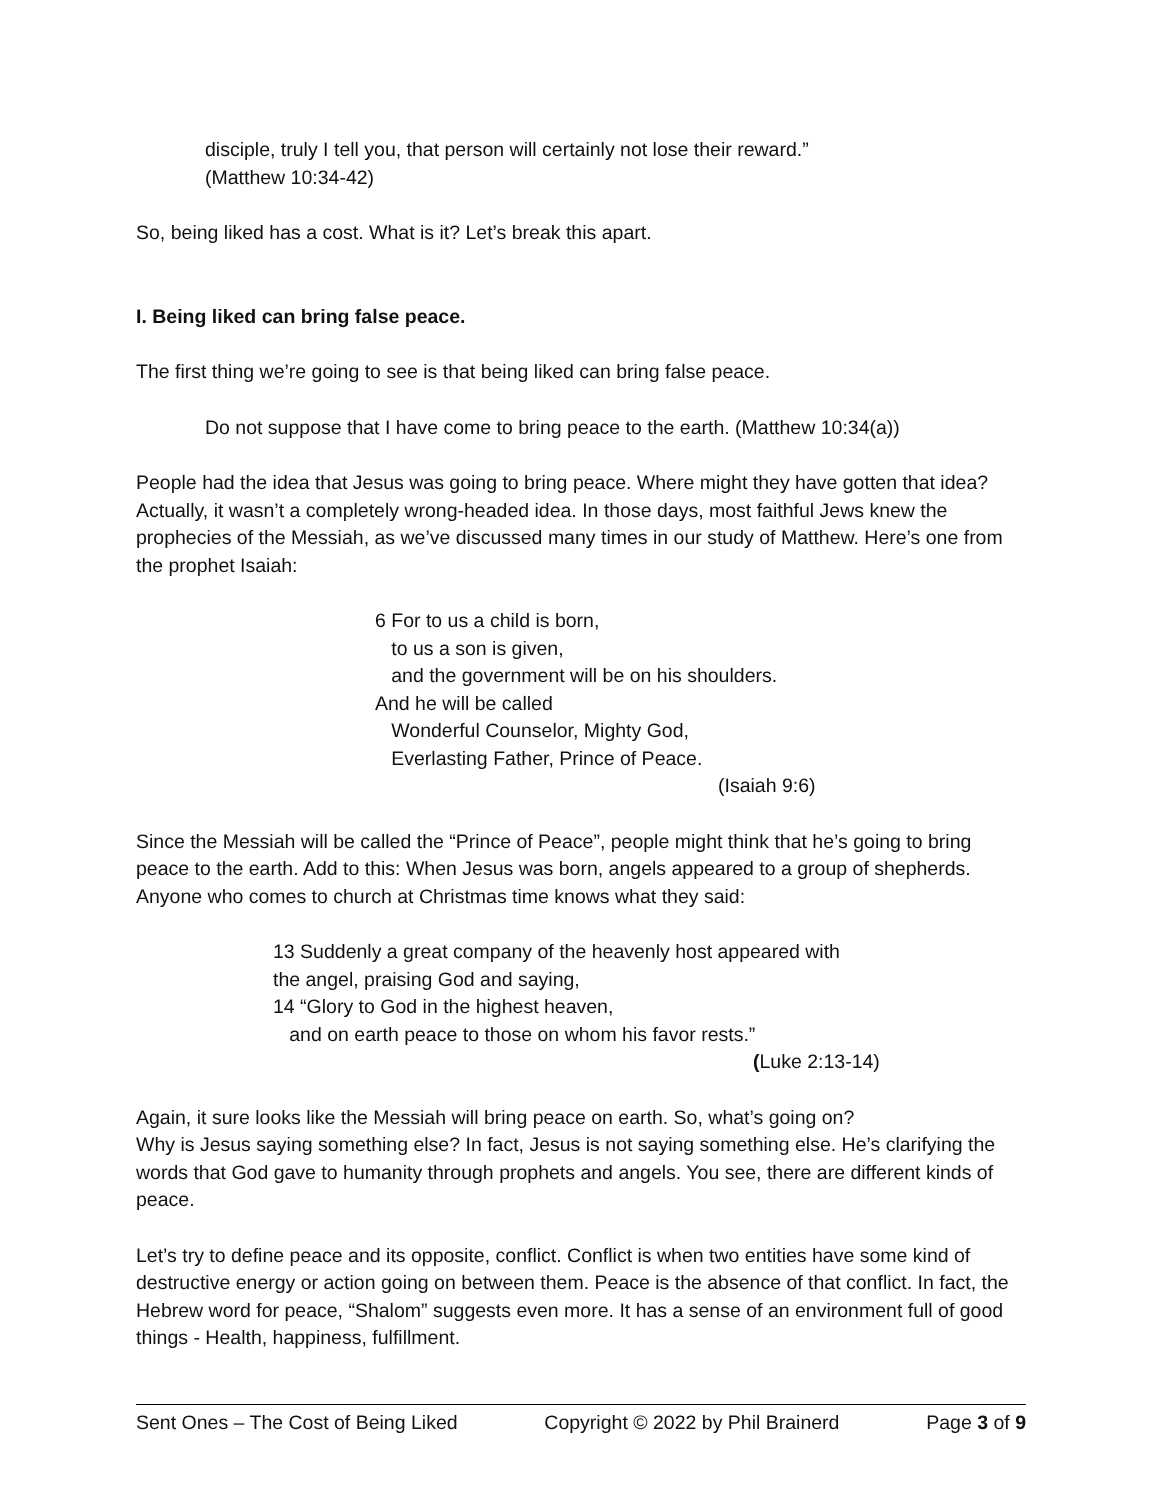disciple, truly I tell you, that person will certainly not lose their reward.”
(Matthew 10:34-42)
So, being liked has a cost. What is it? Let’s break this apart.
I. Being liked can bring false peace.
The first thing we’re going to see is that being liked can bring false peace.
Do not suppose that I have come to bring peace to the earth. (Matthew 10:34(a))
People had the idea that Jesus was going to bring peace. Where might they have gotten that idea? Actually, it wasn’t a completely wrong-headed idea. In those days, most faithful Jews knew the prophecies of the Messiah, as we’ve discussed many times in our study of Matthew. Here’s one from the prophet Isaiah:
6 For to us a child is born,
to us a son is given,
and the government will be on his shoulders.
And he will be called
Wonderful Counselor, Mighty God,
Everlasting Father, Prince of Peace.
(Isaiah 9:6)
Since the Messiah will be called the “Prince of Peace”, people might think that he’s going to bring peace to the earth. Add to this: When Jesus was born, angels appeared to a group of shepherds. Anyone who comes to church at Christmas time knows what they said:
13 Suddenly a great company of the heavenly host appeared with
the angel, praising God and saying,
14 “Glory to God in the highest heaven,
and on earth peace to those on whom his favor rests.”
(Luke 2:13-14)
Again, it sure looks like the Messiah will bring peace on earth. So, what’s going on?
Why is Jesus saying something else? In fact, Jesus is not saying something else. He’s clarifying the words that God gave to humanity through prophets and angels. You see, there are different kinds of peace.
Let’s try to define peace and its opposite, conflict. Conflict is when two entities have some kind of destructive energy or action going on between them. Peace is the absence of that conflict. In fact, the Hebrew word for peace, “Shalom” suggests even more. It has a sense of an environment full of good things - Health, happiness, fulfillment.
Sent Ones – The Cost of Being Liked Copyright © 2022 by Phil Brainerd Page 3 of 9